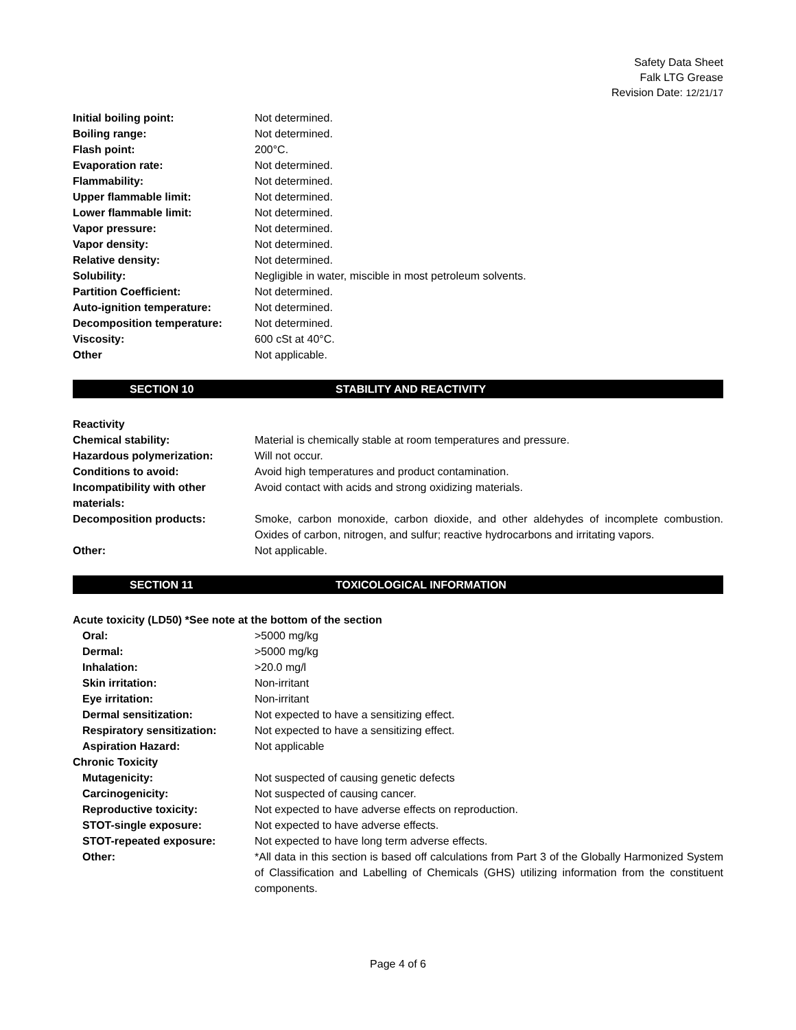Safety Data Sheet
Falk LTG Grease
Revision Date: 12/21/17
| Initial boiling point: | Not determined. |
| Boiling range: | Not determined. |
| Flash point: | 200°C. |
| Evaporation rate: | Not determined. |
| Flammability: | Not determined. |
| Upper flammable limit: | Not determined. |
| Lower flammable limit: | Not determined. |
| Vapor pressure: | Not determined. |
| Vapor density: | Not determined. |
| Relative density: | Not determined. |
| Solubility: | Negligible in water, miscible in most petroleum solvents. |
| Partition Coefficient: | Not determined. |
| Auto-ignition temperature: | Not determined. |
| Decomposition temperature: | Not determined. |
| Viscosity: | 600 cSt at 40°C. |
| Other | Not applicable. |
SECTION 10 STABILITY AND REACTIVITY
| Reactivity | |
| Chemical stability: | Material is chemically stable at room temperatures and pressure. |
| Hazardous polymerization: | Will not occur. |
| Conditions to avoid: | Avoid high temperatures and product contamination. |
| Incompatibility with other materials: | Avoid contact with acids and strong oxidizing materials. |
| Decomposition products: | Smoke, carbon monoxide, carbon dioxide, and other aldehydes of incomplete combustion. Oxides of carbon, nitrogen, and sulfur; reactive hydrocarbons and irritating vapors. |
| Other: | Not applicable. |
SECTION 11 TOXICOLOGICAL INFORMATION
| Acute toxicity (LD50) *See note at the bottom of the section | |
| Oral: | >5000 mg/kg |
| Dermal: | >5000 mg/kg |
| Inhalation: | >20.0 mg/l |
| Skin irritation: | Non-irritant |
| Eye irritation: | Non-irritant |
| Dermal sensitization: | Not expected to have a sensitizing effect. |
| Respiratory sensitization: | Not expected to have a sensitizing effect. |
| Aspiration Hazard: | Not applicable |
| Chronic Toxicity | |
| Mutagenicity: | Not suspected of causing genetic defects |
| Carcinogenicity: | Not suspected of causing cancer. |
| Reproductive toxicity: | Not expected to have adverse effects on reproduction. |
| STOT-single exposure: | Not expected to have adverse effects. |
| STOT-repeated exposure: | Not expected to have long term adverse effects. |
| Other: | *All data in this section is based off calculations from Part 3 of the Globally Harmonized System of Classification and Labelling of Chemicals (GHS) utilizing information from the constituent components. |
Page 4 of 6